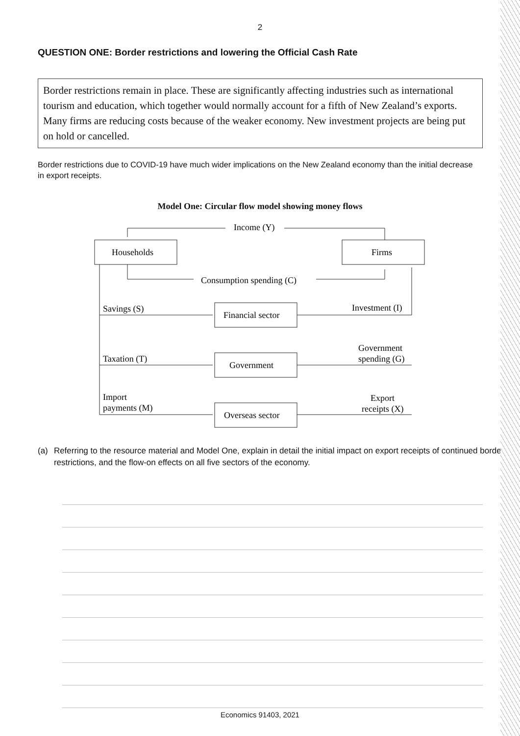2
QUESTION ONE: Border restrictions and lowering the Official Cash Rate
Border restrictions remain in place. These are significantly affecting industries such as international tourism and education, which together would normally account for a fifth of New Zealand’s exports. Many firms are reducing costs because of the weaker economy. New investment projects are being put on hold or cancelled.
Border restrictions due to COVID-19 have much wider implications on the New Zealand economy than the initial decrease in export receipts.
Model One: Circular flow model showing money flows
Income (Y)
Households
Firms
Consumption spending (C)
Savings (S)
Investment (I)
Financial sector
Taxation (T)
Government
spending (G)
Government
Import
payments (M)
Export
receipts (X)
Overseas sector
(a) Referring to the resource material and Model One, explain in detail the initial impact on export receipts of continued border restrictions, and the flow-on effects on all five sectors of the economy.
Economics 91403, 2021